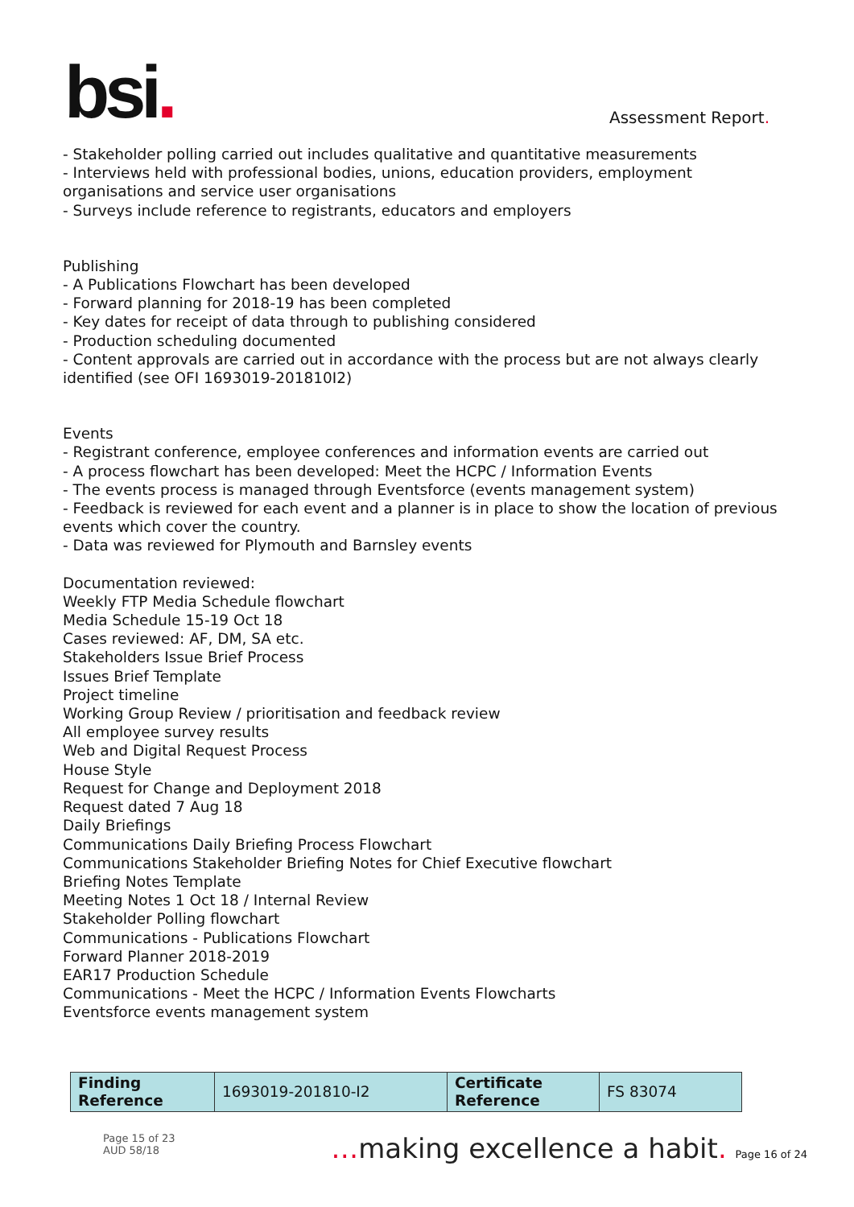bsi.
Assessment Report.
- Stakeholder polling carried out includes qualitative and quantitative measurements
- Interviews held with professional bodies, unions, education providers, employment organisations and service user organisations
- Surveys include reference to registrants, educators and employers
Publishing
- A Publications Flowchart has been developed
- Forward planning for 2018-19 has been completed
- Key dates for receipt of data through to publishing considered
- Production scheduling documented
- Content approvals are carried out in accordance with the process but are not always clearly identified (see OFI 1693019-201810I2)
Events
- Registrant conference, employee conferences and information events are carried out
- A process flowchart has been developed: Meet the HCPC / Information Events
- The events process is managed through Eventsforce (events management system)
- Feedback is reviewed for each event and a planner is in place to show the location of previous events which cover the country.
- Data was reviewed for Plymouth and Barnsley events
Documentation reviewed:
Weekly FTP Media Schedule flowchart
Media Schedule 15-19 Oct 18
Cases reviewed: AF, DM, SA etc.
Stakeholders Issue Brief Process
Issues Brief Template
Project timeline
Working Group Review / prioritisation and feedback review
All employee survey results
Web and Digital Request Process
House Style
Request for Change and Deployment 2018
Request dated 7 Aug 18
Daily Briefings
Communications Daily Briefing Process Flowchart
Communications Stakeholder Briefing Notes for Chief Executive flowchart
Briefing Notes Template
Meeting Notes 1 Oct 18 / Internal Review
Stakeholder Polling flowchart
Communications - Publications Flowchart
Forward Planner 2018-2019
EAR17 Production Schedule
Communications - Meet the HCPC / Information Events Flowcharts
Eventsforce events management system
| Finding Reference | 1693019-201810-I2 | Certificate Reference | FS 83074 |
Page 15 of 23
AUD 58/18
…making excellence a habit. Page 16 of 24